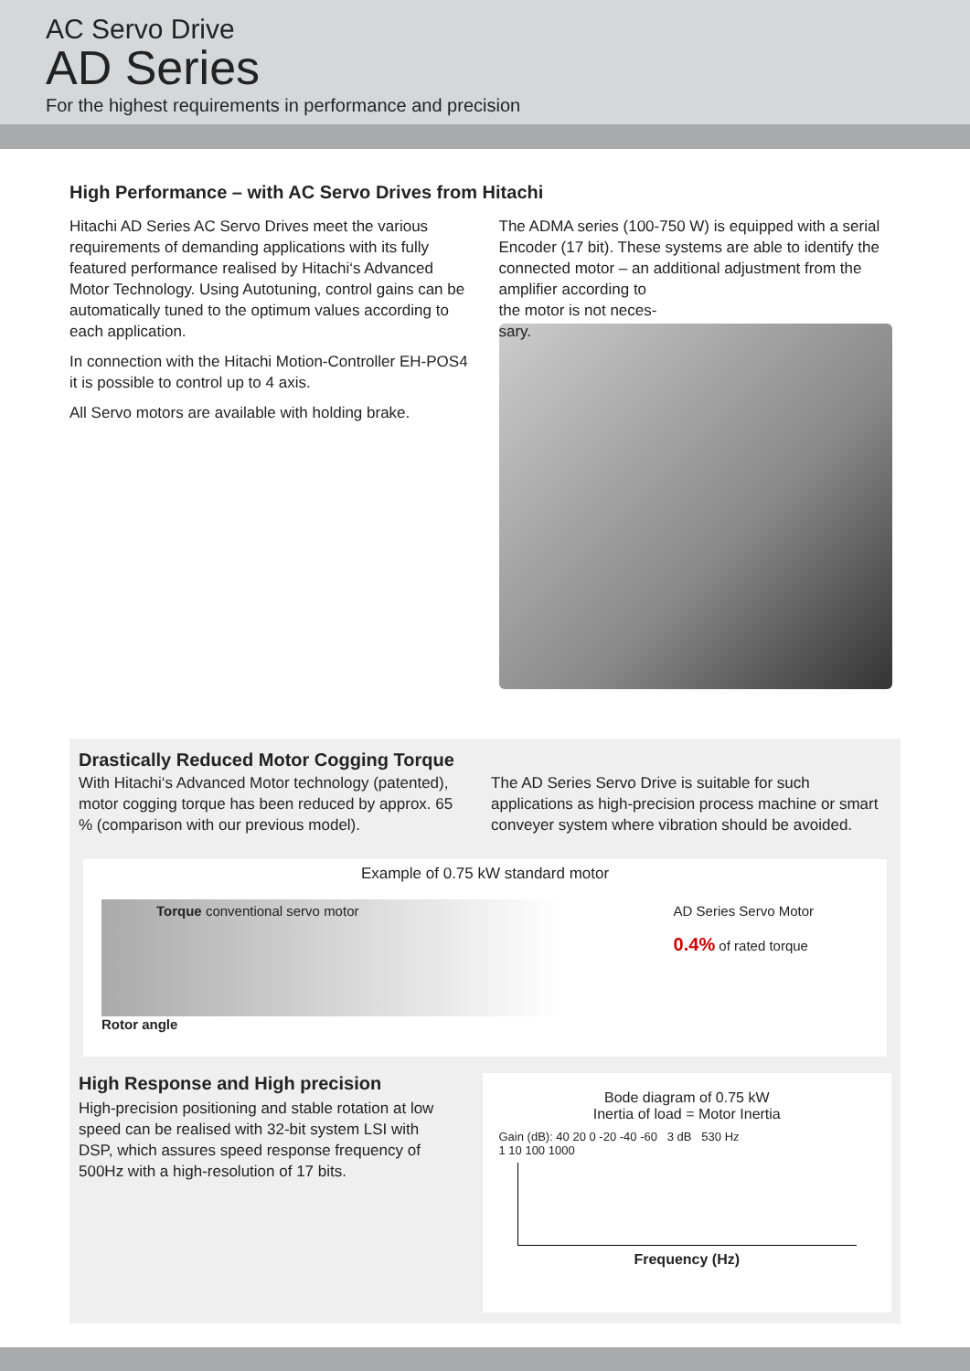AC Servo Drive
AD Series
For the highest requirements in performance and precision
High Performance – with AC Servo Drives from Hitachi
Hitachi AD Series AC Servo Drives meet the various requirements of demanding applications with its fully featured performance realised by Hitachi‘s Advanced Motor Technology. Using Autotuning, control gains can be automatically tuned to the optimum values according to each application.
In connection with the Hitachi Motion-Controller EH-POS4 it is possible to control up to 4 axis.
All Servo motors are available with holding brake.
The ADMA series (100-750 W) is equipped with a serial Encoder (17 bit). These systems are able to identify the connected motor – an additional adjustment from the amplifier according to
the motor is not neces-
sary.
Drastically Reduced Motor Cogging Torque
With Hitachi‘s Advanced Motor technology (patented), motor cogging torque has been reduced by approx. 65 % (comparison with our previous model).
The AD Series Servo Drive is suitable for such applications as high-precision process machine or smart conveyer system where vibration should be avoided.
Example of 0.75 kW standard motor
Torque conventional servo motor
AD Series Servo Motor
0.4% of rated torque
Rotor angle
High Response and High precision
High-precision positioning and stable rotation at low speed can be realised with 32-bit system LSI with DSP, which assures speed response frequency of 500Hz with a high-resolution of 17 bits.
Bode diagram of 0.75 kW
Inertia of load = Motor Inertia
Gain (dB): 40 20 0 -20 -40 -60 3 dB 530 Hz
1 10 100 1000
Frequency (Hz)